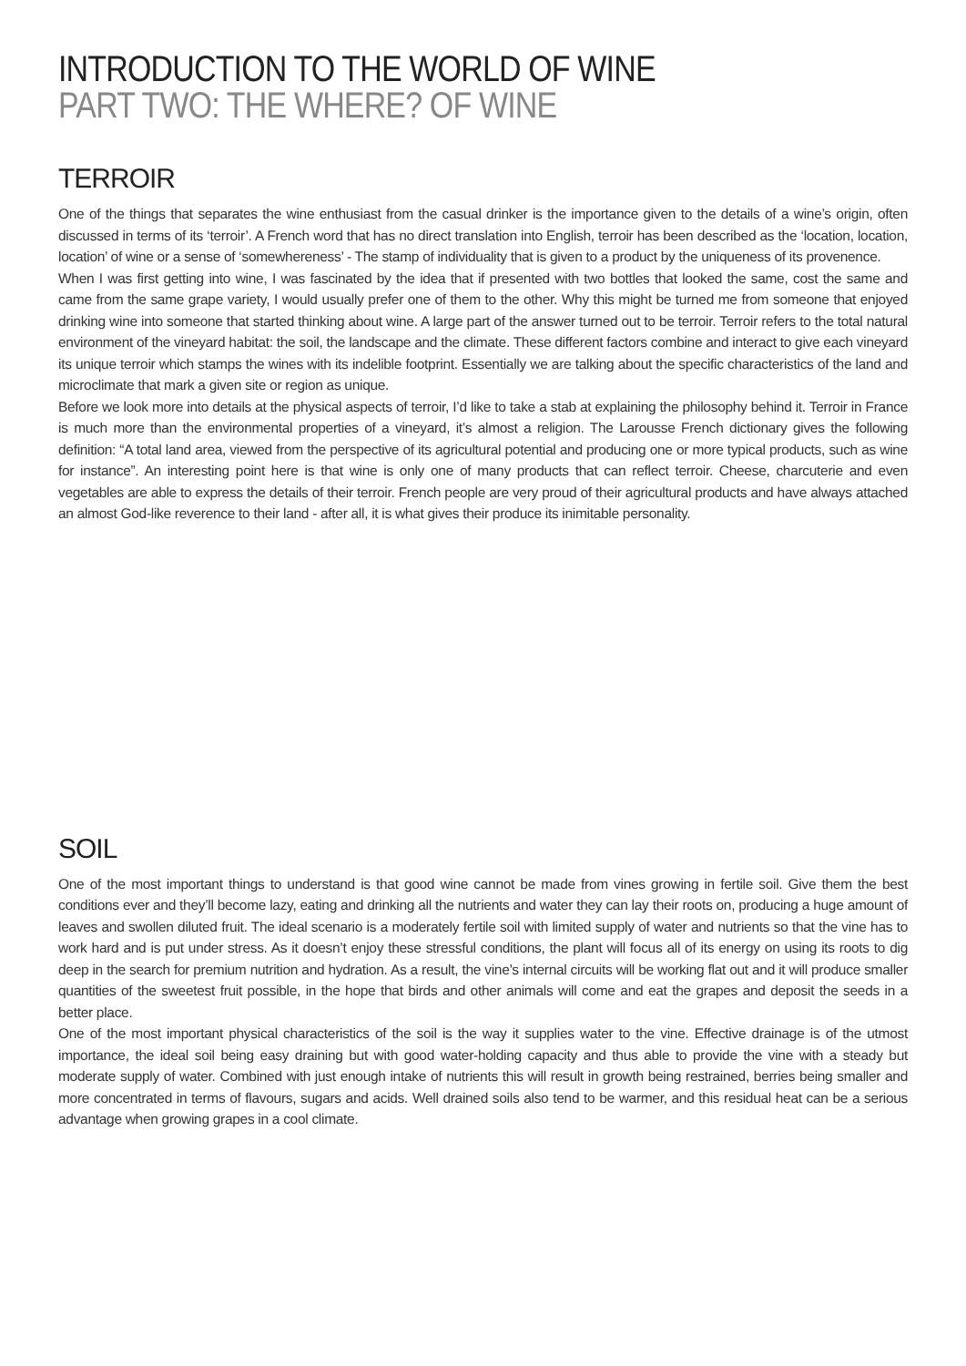INTRODUCTION TO THE WORLD OF WINE
PART TWO: THE WHERE? OF WINE
TERROIR
One of the things that separates the wine enthusiast from the casual drinker is the importance given to the details of a wine’s origin, often discussed in terms of its ‘terroir’. A French word that has no direct translation into English, terroir has been described as the ‘location, location, location’ of wine or a sense of ‘somewhereness’ - The stamp of individuality that is given to a product by the uniqueness of its provenence.
When I was first getting into wine, I was fascinated by the idea that if presented with two bottles that looked the same, cost the same and came from the same grape variety, I would usually prefer one of them to the other. Why this might be turned me from someone that enjoyed drinking wine into someone that started thinking about wine. A large part of the answer turned out to be terroir. Terroir refers to the total natural environment of the vineyard habitat: the soil, the landscape and the climate. These different factors combine and interact to give each vineyard its unique terroir which stamps the wines with its indelible footprint. Essentially we are talking about the specific characteristics of the land and microclimate that mark a given site or region as unique.
Before we look more into details at the physical aspects of terroir, I’d like to take a stab at explaining the philosophy behind it. Terroir in France is much more than the environmental properties of a vineyard, it’s almost a religion. The Larousse French dictionary gives the following definition: “A total land area, viewed from the perspective of its agricultural potential and producing one or more typical products, such as wine for instance”. An interesting point here is that wine is only one of many products that can reflect terroir. Cheese, charcuterie and even vegetables are able to express the details of their terroir. French people are very proud of their agricultural products and have always attached an almost God-like reverence to their land - after all, it is what gives their produce its inimitable personality.
SOIL
One of the most important things to understand is that good wine cannot be made from vines growing in fertile soil. Give them the best conditions ever and they’ll become lazy, eating and drinking all the nutrients and water they can lay their roots on, producing a huge amount of leaves and swollen diluted fruit. The ideal scenario is a moderately fertile soil with limited supply of water and nutrients so that the vine has to work hard and is put under stress. As it doesn’t enjoy these stressful conditions, the plant will focus all of its energy on using its roots to dig deep in the search for premium nutrition and hydration. As a result, the vine’s internal circuits will be working flat out and it will produce smaller quantities of the sweetest fruit possible, in the hope that birds and other animals will come and eat the grapes and deposit the seeds in a better place.
One of the most important physical characteristics of the soil is the way it supplies water to the vine. Effective drainage is of the utmost importance, the ideal soil being easy draining but with good water-holding capacity and thus able to provide the vine with a steady but moderate supply of water. Combined with just enough intake of nutrients this will result in growth being restrained, berries being smaller and more concentrated in terms of flavours, sugars and acids. Well drained soils also tend to be warmer, and this residual heat can be a serious advantage when growing grapes in a cool climate.